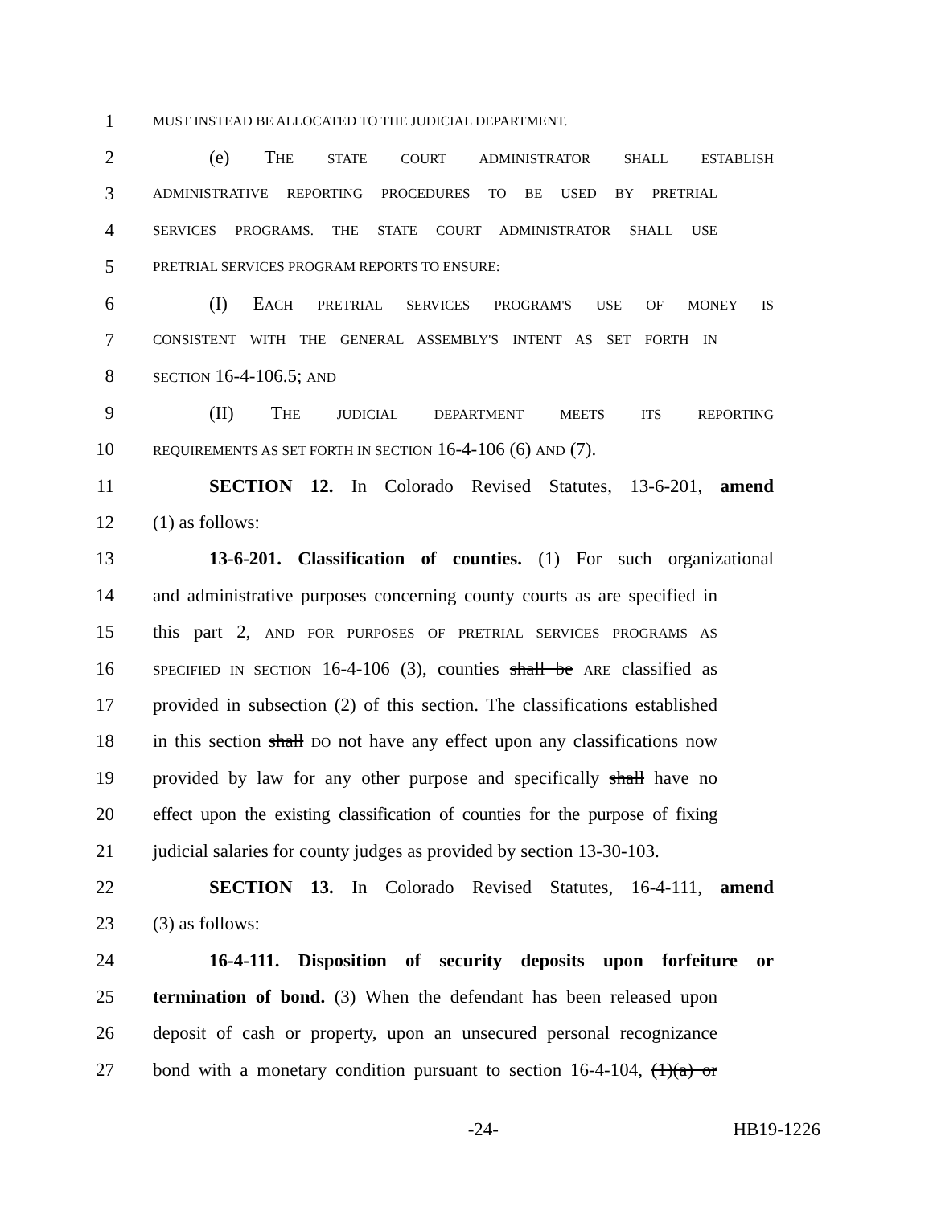1 MUST INSTEAD BE ALLOCATED TO THE JUDICIAL DEPARTMENT.
2 (e) THE STATE COURT ADMINISTRATOR SHALL ESTABLISH
3 ADMINISTRATIVE REPORTING PROCEDURES TO BE USED BY PRETRIAL
4 SERVICES PROGRAMS. THE STATE COURT ADMINISTRATOR SHALL USE
5 PRETRIAL SERVICES PROGRAM REPORTS TO ENSURE:
6 (I) EACH PRETRIAL SERVICES PROGRAM'S USE OF MONEY IS
7 CONSISTENT WITH THE GENERAL ASSEMBLY'S INTENT AS SET FORTH IN
8 SECTION 16-4-106.5; AND
9 (II) THE JUDICIAL DEPARTMENT MEETS ITS REPORTING
10 REQUIREMENTS AS SET FORTH IN SECTION 16-4-106 (6) AND (7).
11 SECTION 12. In Colorado Revised Statutes, 13-6-201, amend
12 (1) as follows:
13 13-6-201. Classification of counties. (1) For such organizational
14 and administrative purposes concerning county courts as are specified in
15 this part 2, AND FOR PURPOSES OF PRETRIAL SERVICES PROGRAMS AS
16 SPECIFIED IN SECTION 16-4-106 (3), counties shall be ARE classified as
17 provided in subsection (2) of this section. The classifications established
18 in this section shall DO not have any effect upon any classifications now
19 provided by law for any other purpose and specifically shall have no
20 effect upon the existing classification of counties for the purpose of fixing
21 judicial salaries for county judges as provided by section 13-30-103.
22 SECTION 13. In Colorado Revised Statutes, 16-4-111, amend
23 (3) as follows:
24 16-4-111. Disposition of security deposits upon forfeiture or
25 termination of bond. (3) When the defendant has been released upon
26 deposit of cash or property, upon an unsecured personal recognizance
27 bond with a monetary condition pursuant to section 16-4-104, (1)(a) or
-24- HB19-1226